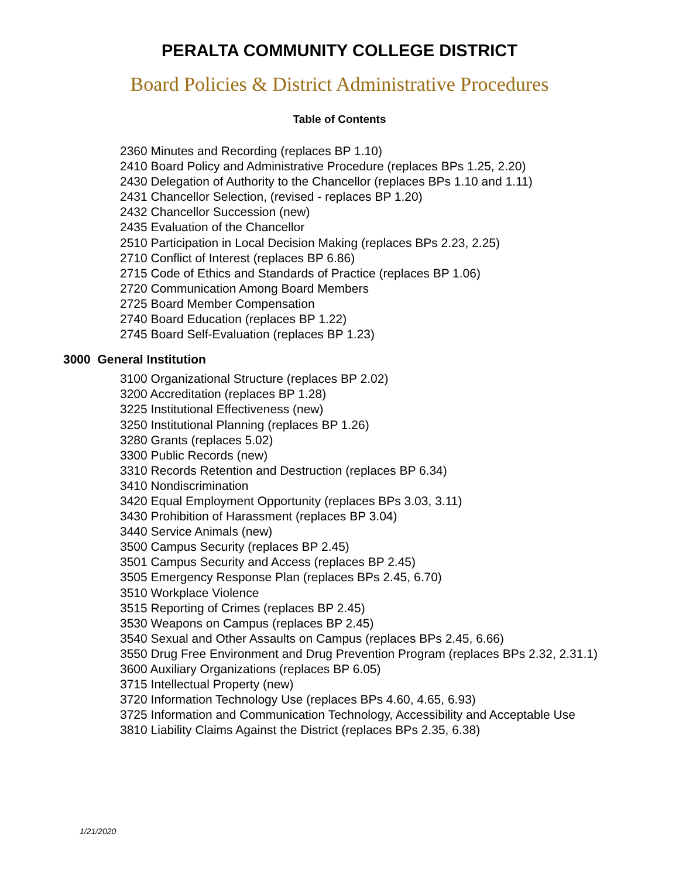PERALTA COMMUNITY COLLEGE DISTRICT
Board Policies & District Administrative Procedures
Table of Contents
2360 Minutes and Recording (replaces BP 1.10)
2410 Board Policy and Administrative Procedure (replaces BPs 1.25, 2.20)
2430 Delegation of Authority to the Chancellor (replaces BPs 1.10 and 1.11)
2431 Chancellor Selection, (revised - replaces BP 1.20)
2432 Chancellor Succession (new)
2435 Evaluation of the Chancellor
2510 Participation in Local Decision Making (replaces BPs 2.23, 2.25)
2710 Conflict of Interest (replaces BP 6.86)
2715 Code of Ethics and Standards of Practice (replaces BP 1.06)
2720 Communication Among Board Members
2725 Board Member Compensation
2740 Board Education (replaces BP 1.22)
2745 Board Self-Evaluation (replaces BP 1.23)
3000 General Institution
3100 Organizational Structure (replaces BP 2.02)
3200 Accreditation (replaces BP 1.28)
3225 Institutional Effectiveness (new)
3250 Institutional Planning (replaces BP 1.26)
3280 Grants (replaces 5.02)
3300 Public Records (new)
3310 Records Retention and Destruction (replaces BP 6.34)
3410 Nondiscrimination
3420 Equal Employment Opportunity (replaces BPs 3.03, 3.11)
3430 Prohibition of Harassment (replaces BP 3.04)
3440 Service Animals (new)
3500 Campus Security (replaces BP 2.45)
3501 Campus Security and Access (replaces BP 2.45)
3505 Emergency Response Plan (replaces BPs 2.45, 6.70)
3510 Workplace Violence
3515 Reporting of Crimes (replaces BP 2.45)
3530 Weapons on Campus (replaces BP 2.45)
3540 Sexual and Other Assaults on Campus (replaces BPs 2.45, 6.66)
3550 Drug Free Environment and Drug Prevention Program (replaces BPs 2.32, 2.31.1)
3600 Auxiliary Organizations (replaces BP 6.05)
3715 Intellectual Property (new)
3720 Information Technology Use (replaces BPs 4.60, 4.65, 6.93)
3725 Information and Communication Technology, Accessibility and Acceptable Use
3810 Liability Claims Against the District (replaces BPs 2.35, 6.38)
1/21/2020